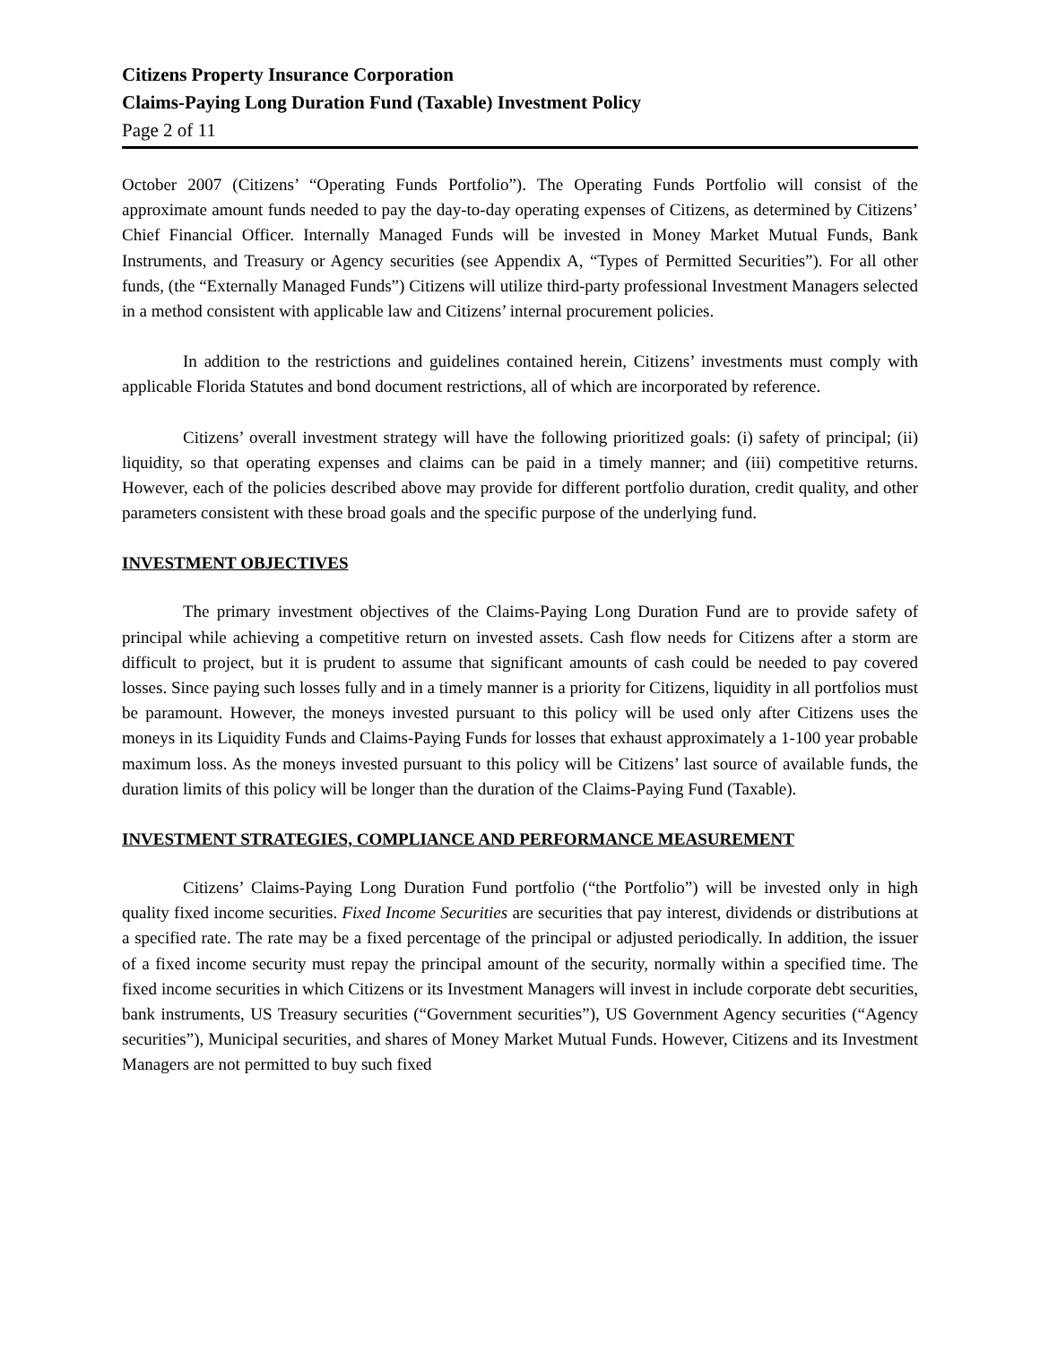Citizens Property Insurance Corporation
Claims-Paying Long Duration Fund (Taxable) Investment Policy
Page 2 of 11
October 2007 (Citizens’ “Operating Funds Portfolio”). The Operating Funds Portfolio will consist of the approximate amount funds needed to pay the day-to-day operating expenses of Citizens, as determined by Citizens’ Chief Financial Officer. Internally Managed Funds will be invested in Money Market Mutual Funds, Bank Instruments, and Treasury or Agency securities (see Appendix A, “Types of Permitted Securities”). For all other funds, (the “Externally Managed Funds”) Citizens will utilize third-party professional Investment Managers selected in a method consistent with applicable law and Citizens’ internal procurement policies.
In addition to the restrictions and guidelines contained herein, Citizens’ investments must comply with applicable Florida Statutes and bond document restrictions, all of which are incorporated by reference.
Citizens’ overall investment strategy will have the following prioritized goals: (i) safety of principal; (ii) liquidity, so that operating expenses and claims can be paid in a timely manner; and (iii) competitive returns. However, each of the policies described above may provide for different portfolio duration, credit quality, and other parameters consistent with these broad goals and the specific purpose of the underlying fund.
INVESTMENT OBJECTIVES
The primary investment objectives of the Claims-Paying Long Duration Fund are to provide safety of principal while achieving a competitive return on invested assets. Cash flow needs for Citizens after a storm are difficult to project, but it is prudent to assume that significant amounts of cash could be needed to pay covered losses. Since paying such losses fully and in a timely manner is a priority for Citizens, liquidity in all portfolios must be paramount. However, the moneys invested pursuant to this policy will be used only after Citizens uses the moneys in its Liquidity Funds and Claims-Paying Funds for losses that exhaust approximately a 1-100 year probable maximum loss. As the moneys invested pursuant to this policy will be Citizens’ last source of available funds, the duration limits of this policy will be longer than the duration of the Claims-Paying Fund (Taxable).
INVESTMENT STRATEGIES, COMPLIANCE AND PERFORMANCE MEASUREMENT
Citizens’ Claims-Paying Long Duration Fund portfolio (“the Portfolio”) will be invested only in high quality fixed income securities. Fixed Income Securities are securities that pay interest, dividends or distributions at a specified rate. The rate may be a fixed percentage of the principal or adjusted periodically. In addition, the issuer of a fixed income security must repay the principal amount of the security, normally within a specified time. The fixed income securities in which Citizens or its Investment Managers will invest in include corporate debt securities, bank instruments, US Treasury securities (“Government securities”), US Government Agency securities (“Agency securities”), Municipal securities, and shares of Money Market Mutual Funds. However, Citizens and its Investment Managers are not permitted to buy such fixed